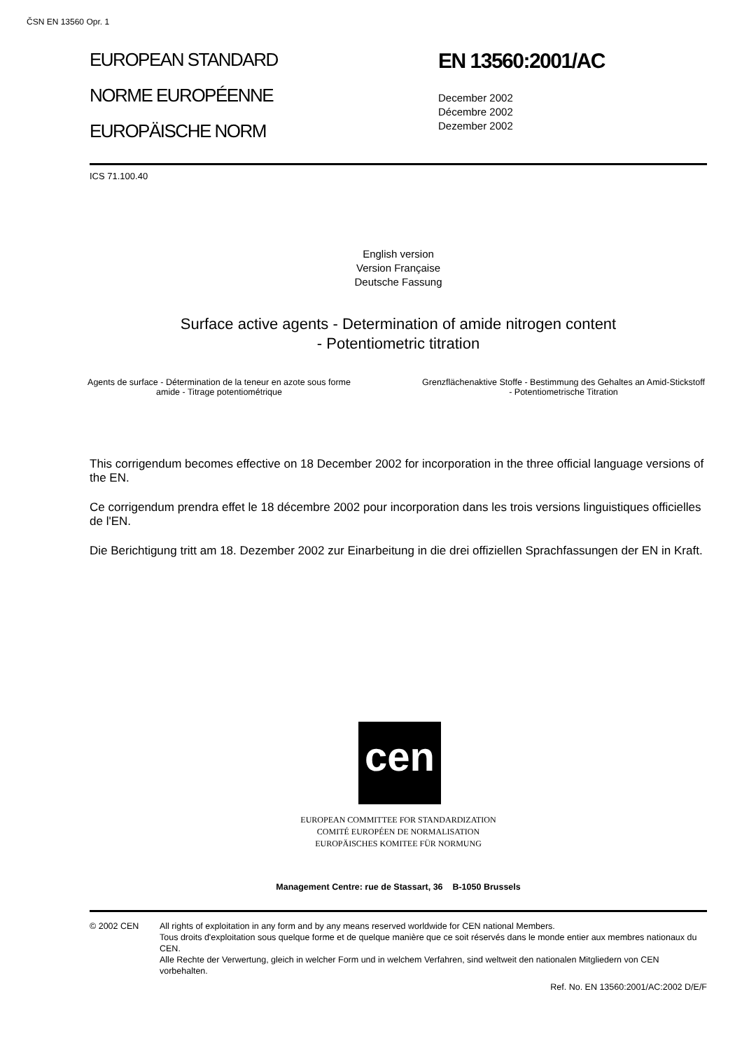ČSN EN 13560 Opr. 1
EUROPEAN STANDARD
NORME EUROPÉENNE
EUROPÄISCHE NORM
EN 13560:2001/AC
December 2002
Décembre 2002
Dezember 2002
ICS 71.100.40
English version
Version Française
Deutsche Fassung
Surface active agents - Determination of amide nitrogen content
- Potentiometric titration
Agents de surface - Détermination de la teneur en azote sous forme amide - Titrage potentiométrique
Grenzflächenaktive Stoffe - Bestimmung des Gehaltes an Amid-Stickstoff - Potentiometrische Titration
This corrigendum becomes effective on 18 December 2002 for incorporation in the three official language versions of the EN.
Ce corrigendum prendra effet le 18 décembre 2002 pour incorporation dans les trois versions linguistiques officielles de l'EN.
Die Berichtigung tritt am 18. Dezember 2002 zur Einarbeitung in die drei offiziellen Sprachfassungen der EN in Kraft.
cen
EUROPEAN COMMITTEE FOR STANDARDIZATION
COMITÉ EUROPÉEN DE NORMALISATION
EUROPÄISCHES KOMITEE FÜR NORMUNG
Management Centre: rue de Stassart, 36 B-1050 Brussels
© 2002 CEN All rights of exploitation in any form and by any means reserved worldwide for CEN national Members.
Tous droits d'exploitation sous quelque forme et de quelque manière que ce soit réservés dans le monde entier aux membres nationaux du CEN.
Alle Rechte der Verwertung, gleich in welcher Form und in welchem Verfahren, sind weltweit den nationalen Mitgliedern von CEN vorbehalten.
Ref. No. EN 13560:2001/AC:2002 D/E/F